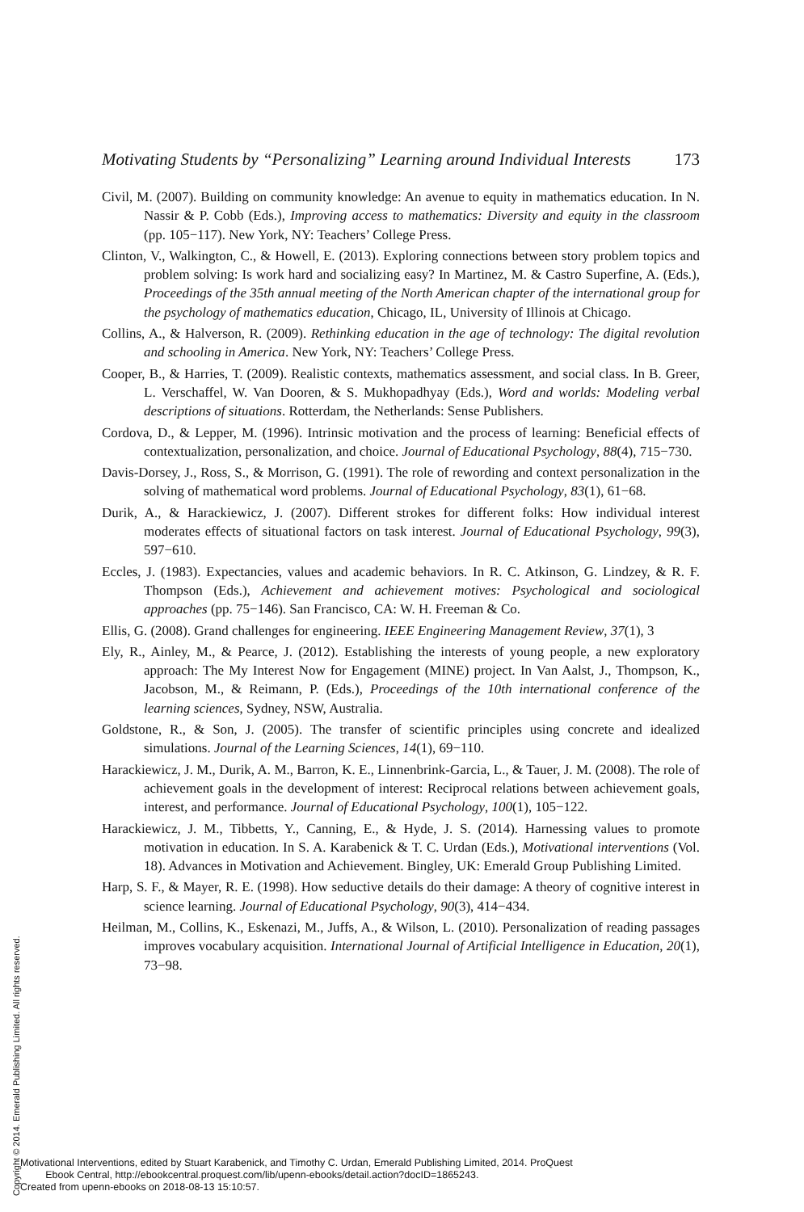Motivating Students by “Personalizing” Learning around Individual Interests 173
Civil, M. (2007). Building on community knowledge: An avenue to equity in mathematics education. In N. Nassir & P. Cobb (Eds.), Improving access to mathematics: Diversity and equity in the classroom (pp. 105−117). New York, NY: Teachers’ College Press.
Clinton, V., Walkington, C., & Howell, E. (2013). Exploring connections between story problem topics and problem solving: Is work hard and socializing easy? In Martinez, M. & Castro Superfine, A. (Eds.), Proceedings of the 35th annual meeting of the North American chapter of the international group for the psychology of mathematics education, Chicago, IL, University of Illinois at Chicago.
Collins, A., & Halverson, R. (2009). Rethinking education in the age of technology: The digital revolution and schooling in America. New York, NY: Teachers’ College Press.
Cooper, B., & Harries, T. (2009). Realistic contexts, mathematics assessment, and social class. In B. Greer, L. Verschaffel, W. Van Dooren, & S. Mukhopadhyay (Eds.), Word and worlds: Modeling verbal descriptions of situations. Rotterdam, the Netherlands: Sense Publishers.
Cordova, D., & Lepper, M. (1996). Intrinsic motivation and the process of learning: Beneficial effects of contextualization, personalization, and choice. Journal of Educational Psychology, 88(4), 715−730.
Davis-Dorsey, J., Ross, S., & Morrison, G. (1991). The role of rewording and context personalization in the solving of mathematical word problems. Journal of Educational Psychology, 83(1), 61−68.
Durik, A., & Harackiewicz, J. (2007). Different strokes for different folks: How individual interest moderates effects of situational factors on task interest. Journal of Educational Psychology, 99(3), 597−610.
Eccles, J. (1983). Expectancies, values and academic behaviors. In R. C. Atkinson, G. Lindzey, & R. F. Thompson (Eds.), Achievement and achievement motives: Psychological and sociological approaches (pp. 75−146). San Francisco, CA: W. H. Freeman & Co.
Ellis, G. (2008). Grand challenges for engineering. IEEE Engineering Management Review, 37(1), 3
Ely, R., Ainley, M., & Pearce, J. (2012). Establishing the interests of young people, a new exploratory approach: The My Interest Now for Engagement (MINE) project. In Van Aalst, J., Thompson, K., Jacobson, M., & Reimann, P. (Eds.), Proceedings of the 10th international conference of the learning sciences, Sydney, NSW, Australia.
Goldstone, R., & Son, J. (2005). The transfer of scientific principles using concrete and idealized simulations. Journal of the Learning Sciences, 14(1), 69−110.
Harackiewicz, J. M., Durik, A. M., Barron, K. E., Linnenbrink-Garcia, L., & Tauer, J. M. (2008). The role of achievement goals in the development of interest: Reciprocal relations between achievement goals, interest, and performance. Journal of Educational Psychology, 100(1), 105−122.
Harackiewicz, J. M., Tibbetts, Y., Canning, E., & Hyde, J. S. (2014). Harnessing values to promote motivation in education. In S. A. Karabenick & T. C. Urdan (Eds.), Motivational interventions (Vol. 18). Advances in Motivation and Achievement. Bingley, UK: Emerald Group Publishing Limited.
Harp, S. F., & Mayer, R. E. (1998). How seductive details do their damage: A theory of cognitive interest in science learning. Journal of Educational Psychology, 90(3), 414−434.
Heilman, M., Collins, K., Eskenazi, M., Juffs, A., & Wilson, L. (2010). Personalization of reading passages improves vocabulary acquisition. International Journal of Artificial Intelligence in Education, 20(1), 73−98.
Copyright © 2014. Emerald Publishing Limited. All rights reserved.
Motivational Interventions, edited by Stuart Karabenick, and Timothy C. Urdan, Emerald Publishing Limited, 2014. ProQuest
Ebook Central, http://ebookcentral.proquest.com/lib/upenn-ebooks/detail.action?docID=1865243.
Created from upenn-ebooks on 2018-08-13 15:10:57.